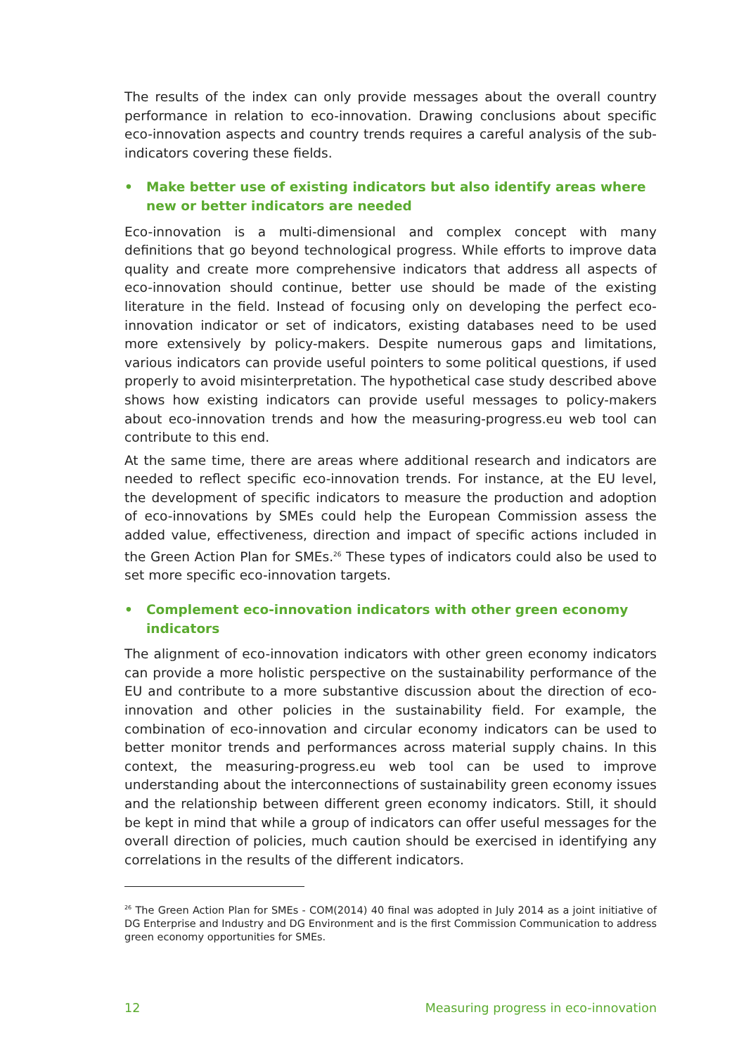The results of the index can only provide messages about the overall country performance in relation to eco-innovation. Drawing conclusions about specific eco-innovation aspects and country trends requires a careful analysis of the sub-indicators covering these fields.
• Make better use of existing indicators but also identify areas where new or better indicators are needed
Eco-innovation is a multi-dimensional and complex concept with many definitions that go beyond technological progress. While efforts to improve data quality and create more comprehensive indicators that address all aspects of eco-innovation should continue, better use should be made of the existing literature in the field. Instead of focusing only on developing the perfect eco-innovation indicator or set of indicators, existing databases need to be used more extensively by policy-makers. Despite numerous gaps and limitations, various indicators can provide useful pointers to some political questions, if used properly to avoid misinterpretation. The hypothetical case study described above shows how existing indicators can provide useful messages to policy-makers about eco-innovation trends and how the measuring-progress.eu web tool can contribute to this end.
At the same time, there are areas where additional research and indicators are needed to reflect specific eco-innovation trends. For instance, at the EU level, the development of specific indicators to measure the production and adoption of eco-innovations by SMEs could help the European Commission assess the added value, effectiveness, direction and impact of specific actions included in the Green Action Plan for SMEs.<sup>26</sup> These types of indicators could also be used to set more specific eco-innovation targets.
• Complement eco-innovation indicators with other green economy indicators
The alignment of eco-innovation indicators with other green economy indicators can provide a more holistic perspective on the sustainability performance of the EU and contribute to a more substantive discussion about the direction of eco-innovation and other policies in the sustainability field. For example, the combination of eco-innovation and circular economy indicators can be used to better monitor trends and performances across material supply chains. In this context, the measuring-progress.eu web tool can be used to improve understanding about the interconnections of sustainability green economy issues and the relationship between different green economy indicators. Still, it should be kept in mind that while a group of indicators can offer useful messages for the overall direction of policies, much caution should be exercised in identifying any correlations in the results of the different indicators.
<sup>26</sup> The Green Action Plan for SMEs - COM(2014) 40 final was adopted in July 2014 as a joint initiative of DG Enterprise and Industry and DG Environment and is the first Commission Communication to address green economy opportunities for SMEs.
12 Measuring progress in eco-innovation